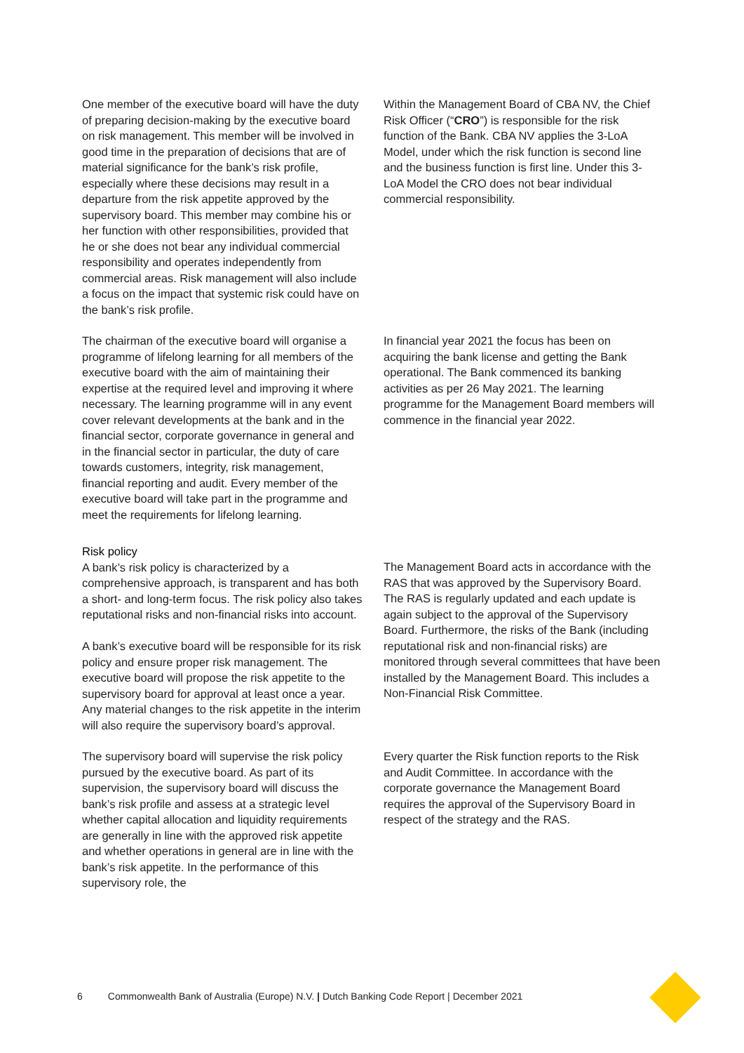| One member of the executive board will have the duty of preparing decision-making by the executive board on risk management. This member will be involved in good time in the preparation of decisions that are of material significance for the bank’s risk profile, especially where these decisions may result in a departure from the risk appetite approved by the supervisory board. This member may combine his or her function with other responsibilities, provided that he or she does not bear any individual commercial responsibility and operates independently from commercial areas. Risk management will also include a focus on the impact that systemic risk could have on the bank’s risk profile. | Within the Management Board of CBA NV, the Chief Risk Officer (“ CRO ”) is responsible for the risk function of the Bank. CBA NV applies the 3-LoA Model, under which the risk function is second line and the business function is first line. Under this 3-LoA Model the CRO does not bear individual commercial responsibility. |
| The chairman of the executive board will organise a programme of lifelong learning for all members of the executive board with the aim of maintaining their expertise at the required level and improving it where necessary. The learning programme will in any event cover relevant developments at the bank and in the financial sector, corporate governance in general and in the financial sector in particular, the duty of care towards customers, integrity, risk management, financial reporting and audit. Every member of the executive board will take part in the programme and meet the requirements for lifelong learning. | In financial year 2021 the focus has been on acquiring the bank license and getting the Bank operational. The Bank commenced its banking activities as per 26 May 2021. The learning programme for the Management Board members will commence in the financial year 2022. |
| Risk policy A bank’s risk policy is characterized by a comprehensive approach, is transparent and has both a short- and long-term focus. The risk policy also takes reputational risks and non-financial risks into account. A bank’s executive board will be responsible for its risk policy and ensure proper risk management. The executive board will propose the risk appetite to the supervisory board for approval at least once a year. Any material changes to the risk appetite in the interim will also require the supervisory board’s approval. | The Management Board acts in accordance with the RAS that was approved by the Supervisory Board. The RAS is regularly updated and each update is again subject to the approval of the Supervisory Board. Furthermore, the risks of the Bank (including reputational risk and non-financial risks) are monitored through several committees that have been installed by the Management Board. This includes a Non-Financial Risk Committee. |
| The supervisory board will supervise the risk policy pursued by the executive board. As part of its supervision, the supervisory board will discuss the bank’s risk profile and assess at a strategic level whether capital allocation and liquidity requirements are generally in line with the approved risk appetite and whether operations in general are in line with the bank’s risk appetite. In the performance of this supervisory role, the | Every quarter the Risk function reports to the Risk and Audit Committee. In accordance with the corporate governance the Management Board requires the approval of the Supervisory Board in respect of the strategy and the RAS. |
6 Commonwealth Bank of Australia (Europe) N.V. | Dutch Banking Code Report | December 2021